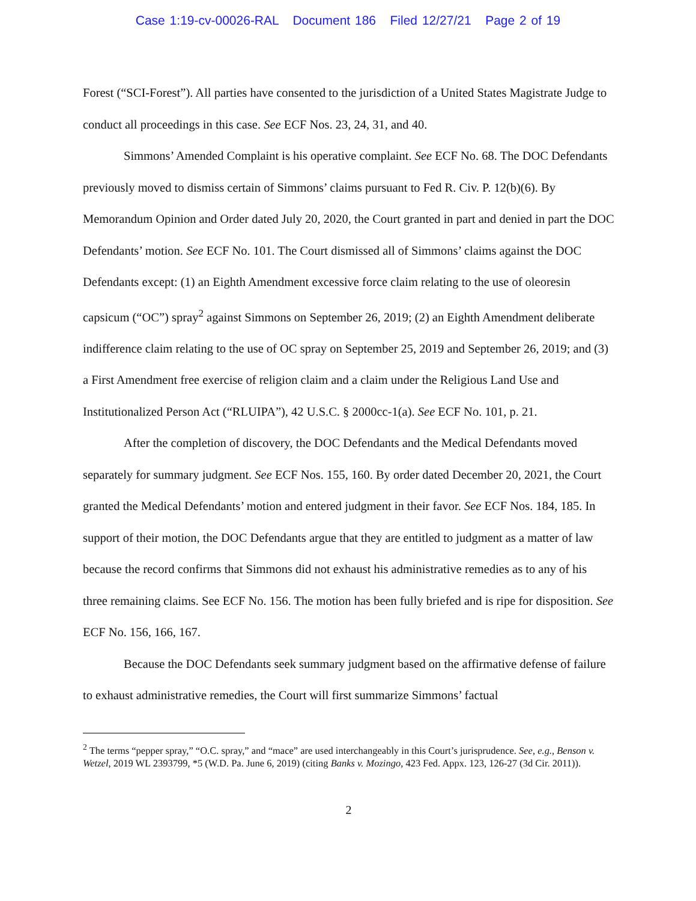Case 1:19-cv-00026-RAL Document 186 Filed 12/27/21 Page 2 of 19
Forest (“SCI-Forest”). All parties have consented to the jurisdiction of a United States Magistrate Judge to conduct all proceedings in this case. See ECF Nos. 23, 24, 31, and 40.
Simmons’ Amended Complaint is his operative complaint. See ECF No. 68. The DOC Defendants previously moved to dismiss certain of Simmons’ claims pursuant to Fed R. Civ. P. 12(b)(6). By Memorandum Opinion and Order dated July 20, 2020, the Court granted in part and denied in part the DOC Defendants’ motion. See ECF No. 101. The Court dismissed all of Simmons’ claims against the DOC Defendants except: (1) an Eighth Amendment excessive force claim relating to the use of oleoresin capsicum (“OC”) spray<sup>2</sup> against Simmons on September 26, 2019; (2) an Eighth Amendment deliberate indifference claim relating to the use of OC spray on September 25, 2019 and September 26, 2019; and (3) a First Amendment free exercise of religion claim and a claim under the Religious Land Use and Institutionalized Person Act (“RLUIPA”), 42 U.S.C. § 2000cc-1(a). See ECF No. 101, p. 21.
After the completion of discovery, the DOC Defendants and the Medical Defendants moved separately for summary judgment. See ECF Nos. 155, 160. By order dated December 20, 2021, the Court granted the Medical Defendants’ motion and entered judgment in their favor. See ECF Nos. 184, 185. In support of their motion, the DOC Defendants argue that they are entitled to judgment as a matter of law because the record confirms that Simmons did not exhaust his administrative remedies as to any of his three remaining claims. See ECF No. 156. The motion has been fully briefed and is ripe for disposition. See ECF No. 156, 166, 167.
Because the DOC Defendants seek summary judgment based on the affirmative defense of failure to exhaust administrative remedies, the Court will first summarize Simmons’ factual
<sup>2</sup> The terms “pepper spray,” “O.C. spray,” and “mace” are used interchangeably in this Court’s jurisprudence. See, e.g., Benson v. Wetzel, 2019 WL 2393799, *5 (W.D. Pa. June 6, 2019) (citing Banks v. Mozingo, 423 Fed. Appx. 123, 126-27 (3d Cir. 2011)).
2